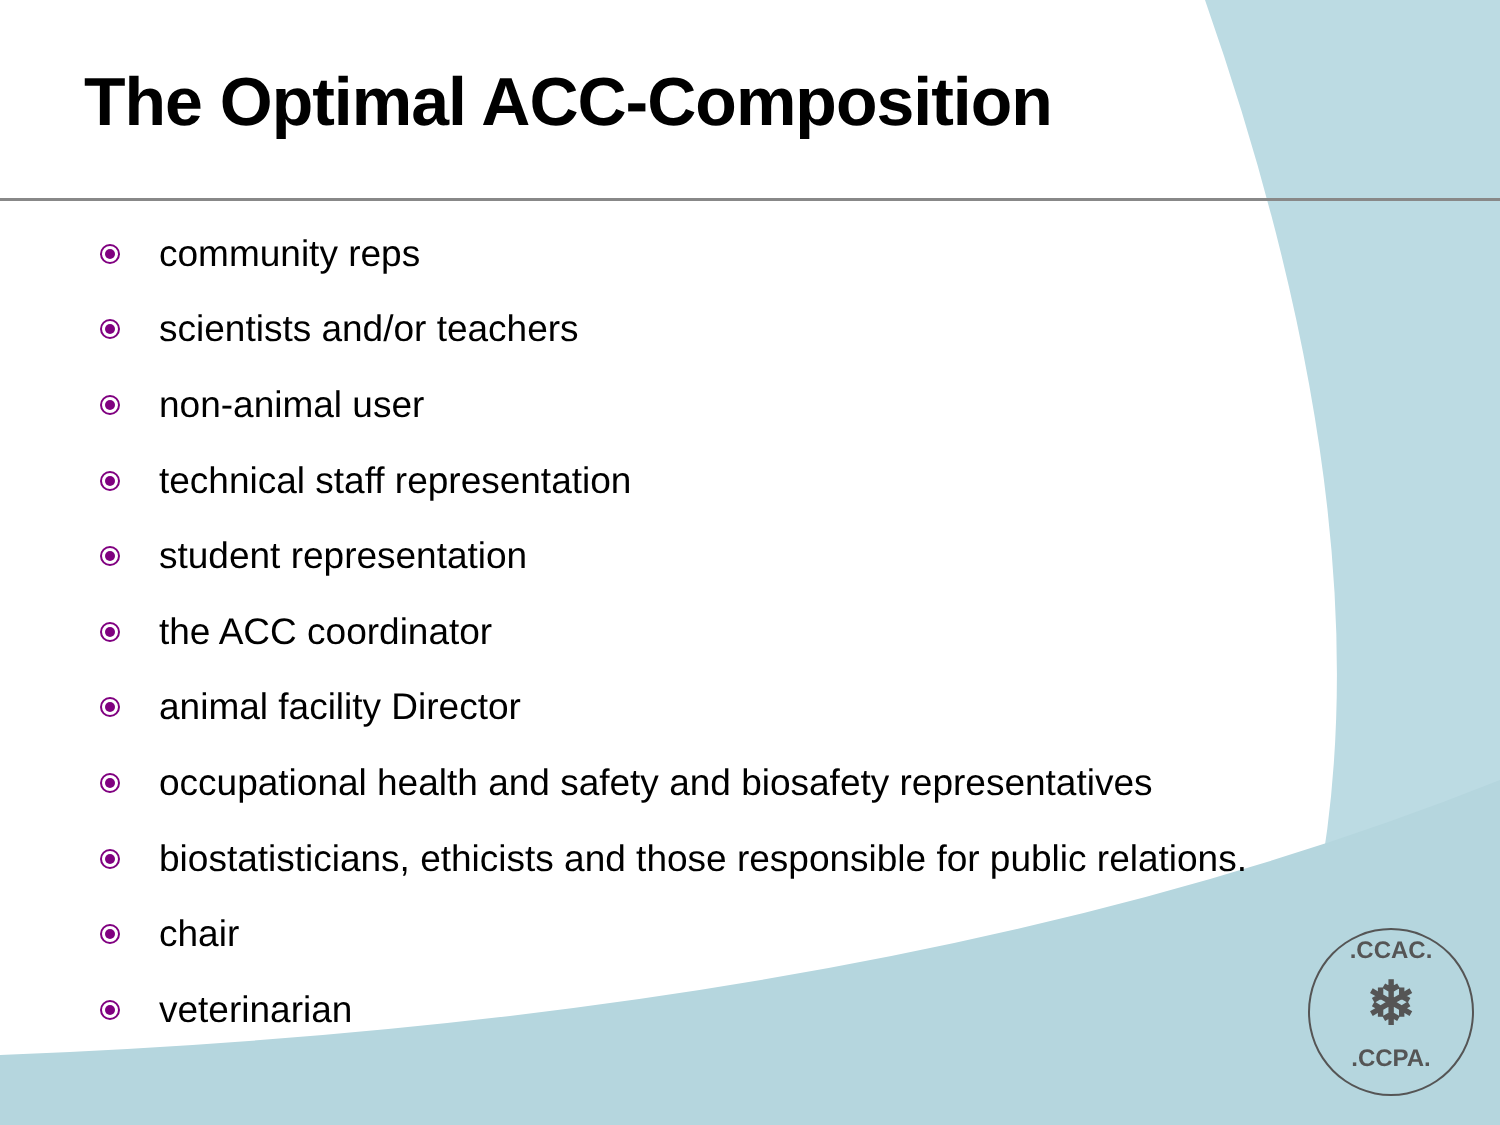The Optimal ACC-Composition
community reps
scientists and/or teachers
non-animal user
technical staff representation
student representation
the ACC coordinator
animal facility Director
occupational health and safety and biosafety representatives
biostatisticians, ethicists and those responsible for public relations.
chair
veterinarian
.CCAC.
❄
.CCPA.